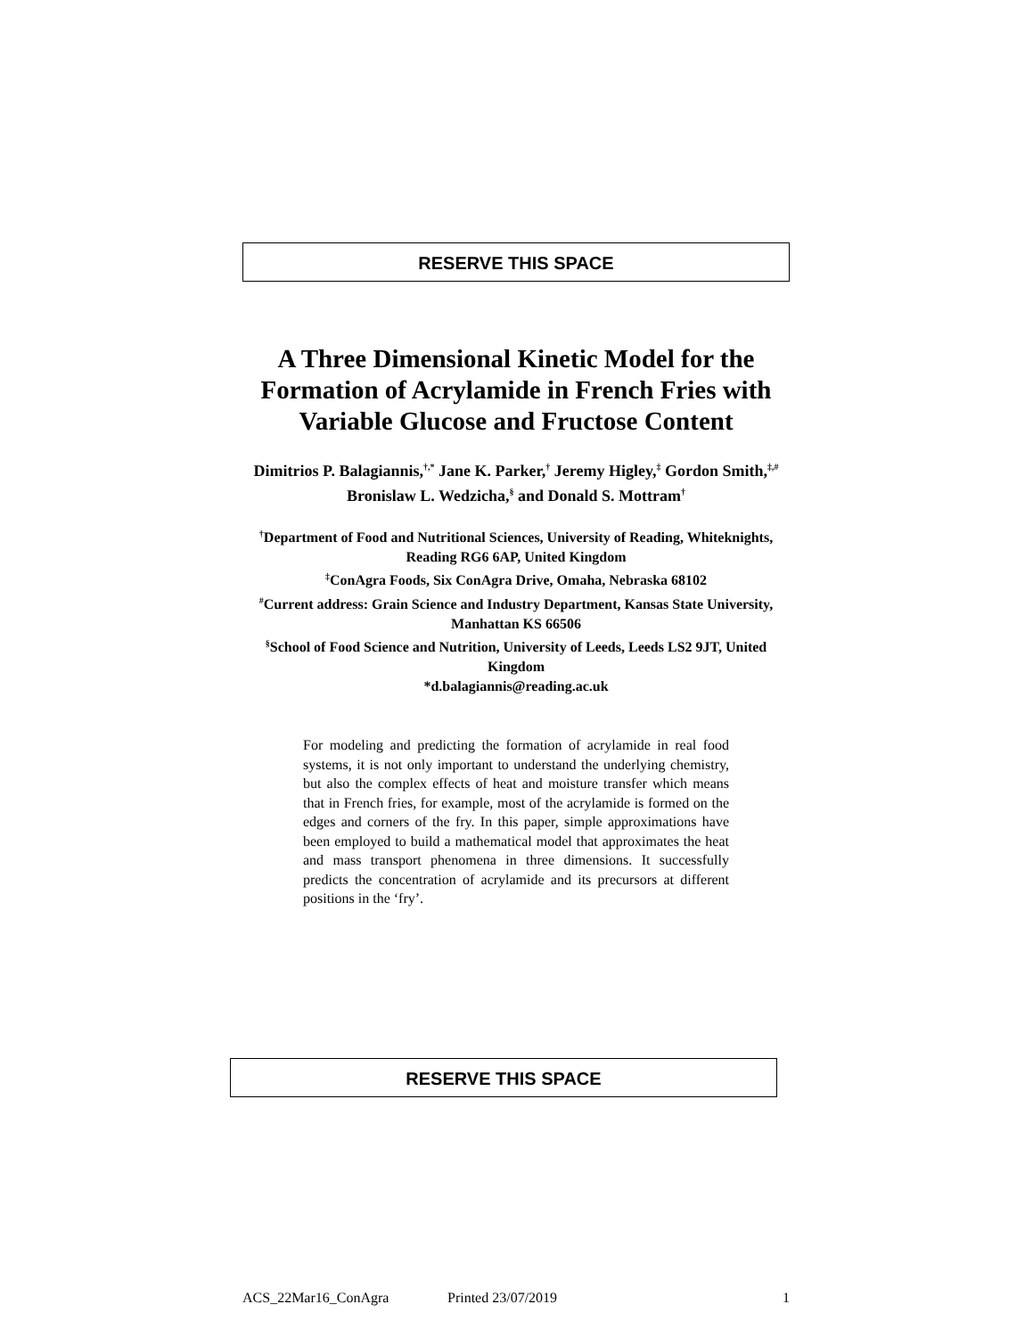RESERVE THIS SPACE
A Three Dimensional Kinetic Model for the Formation of Acrylamide in French Fries with Variable Glucose and Fructose Content
Dimitrios P. Balagiannis,<sup>†,*</sup> Jane K. Parker,<sup>†</sup> Jeremy Higley,<sup>‡</sup> Gordon Smith,<sup>‡,#</sup> Bronislaw L. Wedzicha,<sup>§</sup> and Donald S. Mottram<sup>†</sup>
<sup>†</sup> Department of Food and Nutritional Sciences, University of Reading, Whiteknights, Reading RG6 6AP, United Kingdom
<sup>‡</sup> ConAgra Foods, Six ConAgra Drive, Omaha, Nebraska 68102
<sup>#</sup> Current address: Grain Science and Industry Department, Kansas State University, Manhattan KS 66506
<sup>§</sup> School of Food Science and Nutrition, University of Leeds, Leeds LS2 9JT, United Kingdom
*d.balagiannis@reading.ac.uk
For modeling and predicting the formation of acrylamide in real food systems, it is not only important to understand the underlying chemistry, but also the complex effects of heat and moisture transfer which means that in French fries, for example, most of the acrylamide is formed on the edges and corners of the fry. In this paper, simple approximations have been employed to build a mathematical model that approximates the heat and mass transport phenomena in three dimensions. It successfully predicts the concentration of acrylamide and its precursors at different positions in the ‘fry’.
RESERVE THIS SPACE
ACS_22Mar16_ConAgra Printed 23/07/2019 1